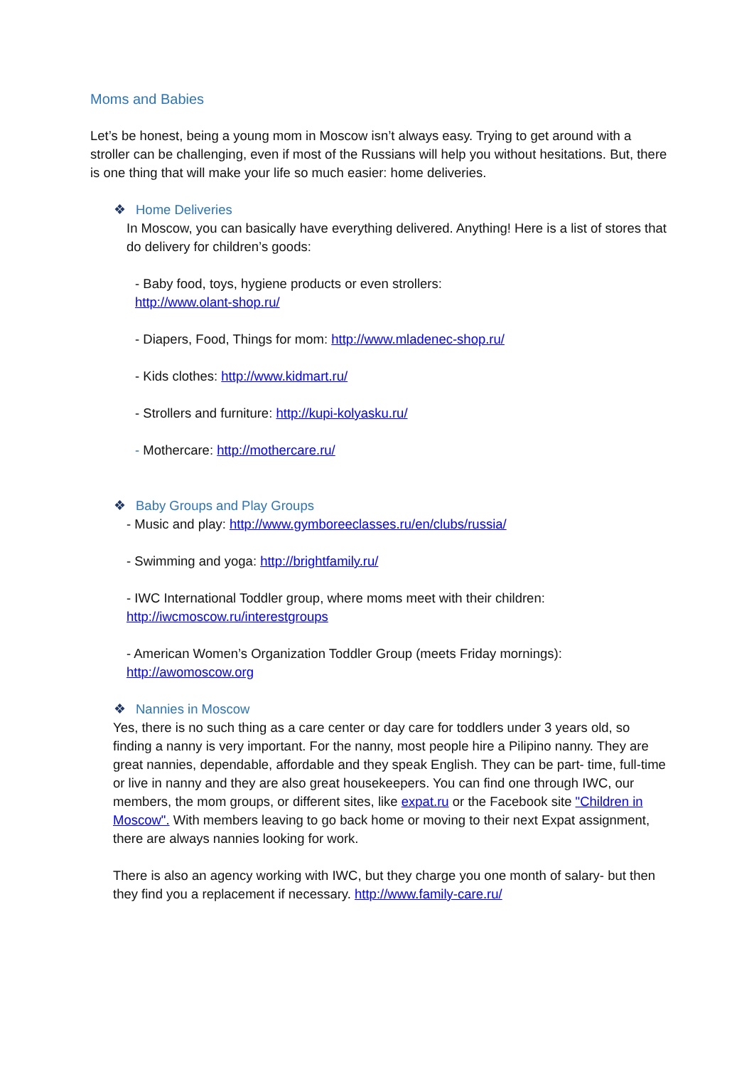Moms and Babies
Let’s be honest, being a young mom in Moscow isn’t always easy. Trying to get around with a stroller can be challenging, even if most of the Russians will help you without hesitations. But, there is one thing that will make your life so much easier: home deliveries.
❖ Home Deliveries
In Moscow, you can basically have everything delivered. Anything! Here is a list of stores that do delivery for children’s goods:
- Baby food, toys, hygiene products or even strollers:
http://www.olant-shop.ru/
- Diapers, Food, Things for mom: http://www.mladenec-shop.ru/
- Kids clothes: http://www.kidmart.ru/
- Strollers and furniture: http://kupi-kolyasku.ru/
- Mothercare: http://mothercare.ru/
❖ Baby Groups and Play Groups
- Music and play: http://www.gymboreeclasses.ru/en/clubs/russia/
- Swimming and yoga: http://brightfamily.ru/
- IWC International Toddler group, where moms meet with their children:
http://iwcmoscow.ru/interestgroups
- American Women’s Organization Toddler Group (meets Friday mornings):
http://awomoscow.org
❖ Nannies in Moscow
Yes, there is no such thing as a care center or day care for toddlers under 3 years old, so finding a nanny is very important. For the nanny, most people hire a Pilipino nanny. They are great nannies, dependable, affordable and they speak English. They can be part- time, full-time or live in nanny and they are also great housekeepers. You can find one through IWC, our members, the mom groups, or different sites, like expat.ru or the Facebook site "Children in Moscow". With members leaving to go back home or moving to their next Expat assignment, there are always nannies looking for work.
There is also an agency working with IWC, but they charge you one month of salary- but then they find you a replacement if necessary. http://www.family-care.ru/